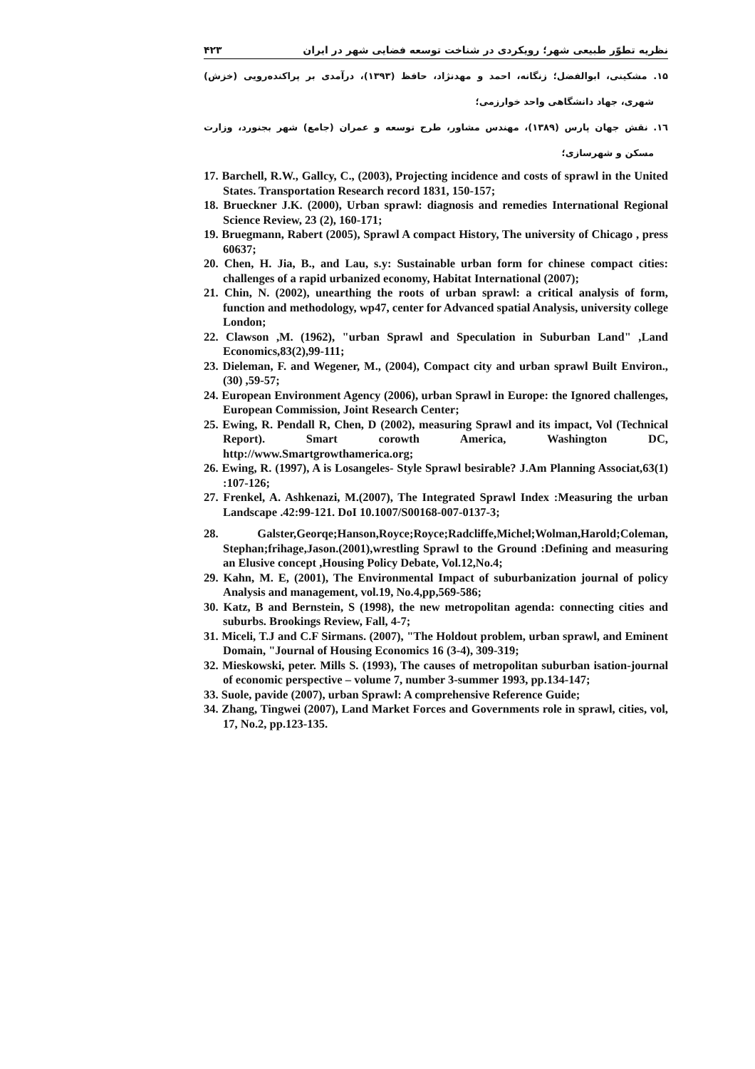نظریه تطوّر طبیعی شهر؛ رویکردی در شناخت توسعه فضایی شهر در ایران ۴۲۳
۱۵. مشکینی، ابوالفضل؛ زنگانه، احمد و مهدنژاد، حافظ (۱۳۹۳)، درآمدی بر پراکنده‌رویی (خزش) شهری، جهاد دانشگاهی واحد خوارزمی؛
۱٦. نقش جهان پارس (۱۳۸۹)، مهندس مشاور، طرح توسعه و عمران (جامع) شهر بجنورد، وزارت مسکن و شهرسازی؛
17. Barchell, R.W., Gallcy, C., (2003), Projecting incidence and costs of sprawl in the United States. Transportation Research record 1831, 150-157;
18. Brueckner J.K. (2000), Urban sprawl: diagnosis and remedies International Regional Science Review, 23 (2), 160-171;
19. Bruegmann, Rabert (2005), Sprawl A compact History, The university of Chicago , press 60637;
20. Chen, H. Jia, B., and Lau, s.y: Sustainable urban form for chinese compact cities: challenges of a rapid urbanized economy, Habitat International (2007);
21. Chin, N. (2002), unearthing the roots of urban sprawl: a critical analysis of form, function and methodology, wp47, center for Advanced spatial Analysis, university college London;
22. Clawson ,M. (1962), "urban Sprawl and Speculation in Suburban Land" ,Land Economics,83(2),99-111;
23. Dieleman, F. and Wegener, M., (2004), Compact city and urban sprawl Built Environ., (30) ,59-57;
24. European Environment Agency (2006), urban Sprawl in Europe: the Ignored challenges, European Commission, Joint Research Center;
25. Ewing, R. Pendall R, Chen, D (2002), measuring Sprawl and its impact, Vol (Technical Report). Smart corowth America, Washington DC, http://www.Smartgrowthamerica.org;
26. Ewing, R. (1997), A is Losangeles- Style Sprawl besirable? J.Am Planning Associat,63(1) :107-126;
27. Frenkel, A. Ashkenazi, M.(2007), The Integrated Sprawl Index :Measuring the urban Landscape .42:99-121. DoI 10.1007/S00168-007-0137-3;
28. Galster,Georqe;Hanson,Royce;Royce;Radcliffe,Michel;Wolman,Harold;Coleman, Stephan;frihage,Jason.(2001),wrestling Sprawl to the Ground :Defining and measuring an Elusive concept ,Housing Policy Debate, Vol.12,No.4;
29. Kahn, M. E, (2001), The Environmental Impact of suburbanization journal of policy Analysis and management, vol.19, No.4,pp,569-586;
30. Katz, B and Bernstein, S (1998), the new metropolitan agenda: connecting cities and suburbs. Brookings Review, Fall, 4-7;
31. Miceli, T.J and C.F Sirmans. (2007), "The Holdout problem, urban sprawl, and Eminent Domain, "Journal of Housing Economics 16 (3-4), 309-319;
32. Mieskowski, peter. Mills S. (1993), The causes of metropolitan suburban isation-journal of economic perspective – volume 7, number 3-summer 1993, pp.134-147;
33. Suole, pavide (2007), urban Sprawl: A comprehensive Reference Guide;
34. Zhang, Tingwei (2007), Land Market Forces and Governments role in sprawl, cities, vol, 17, No.2, pp.123-135.